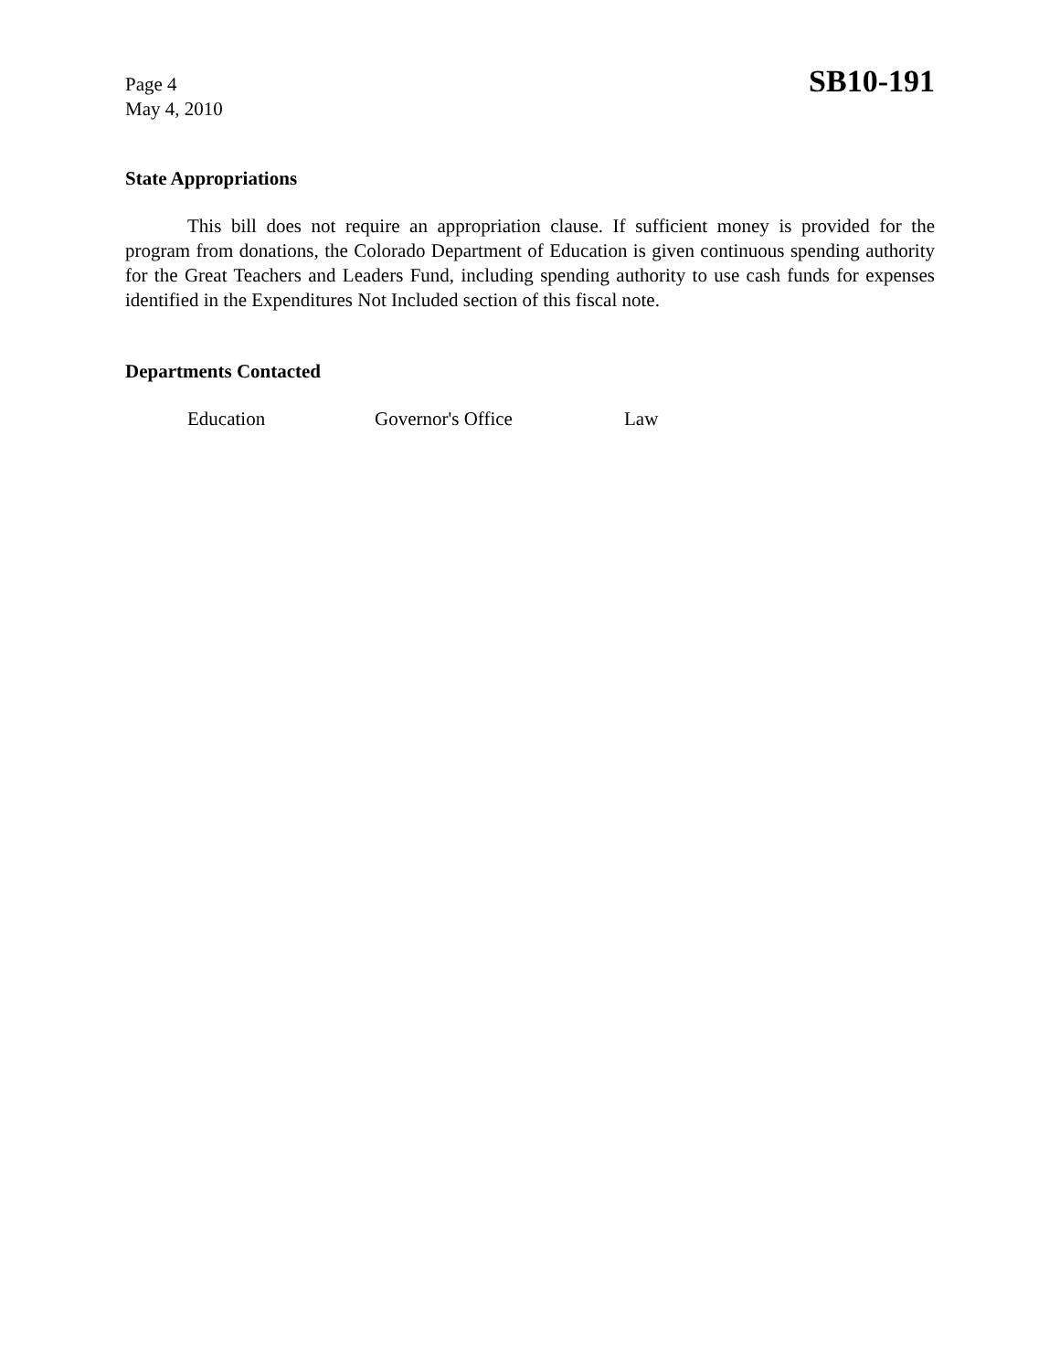Page 4
May 4, 2010
SB10-191
State Appropriations
This bill does not require an appropriation clause. If sufficient money is provided for the program from donations, the Colorado Department of Education is given continuous spending authority for the Great Teachers and Leaders Fund, including spending authority to use cash funds for expenses identified in the Expenditures Not Included section of this fiscal note.
Departments Contacted
Education Governor's Office Law